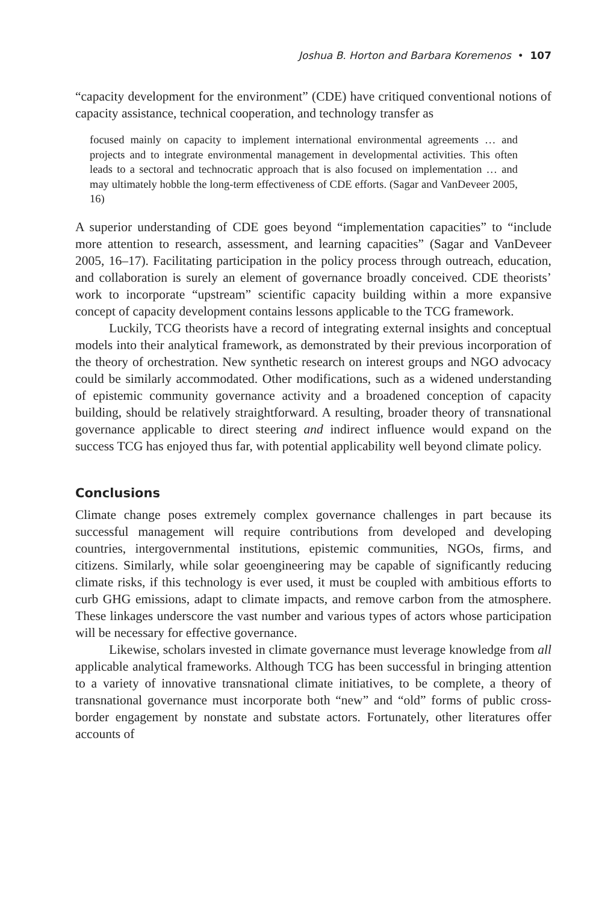Joshua B. Horton and Barbara Koremenos • 107
“capacity development for the environment” (CDE) have critiqued conventional notions of capacity assistance, technical cooperation, and technology transfer as
focused mainly on capacity to implement international environmental agreements … and projects and to integrate environmental management in developmental activities. This often leads to a sectoral and technocratic approach that is also focused on implementation … and may ultimately hobble the long-term effectiveness of CDE efforts. (Sagar and VanDeveer 2005, 16)
A superior understanding of CDE goes beyond “implementation capacities” to “include more attention to research, assessment, and learning capacities” (Sagar and VanDeveer 2005, 16–17). Facilitating participation in the policy process through outreach, education, and collaboration is surely an element of governance broadly conceived. CDE theorists’ work to incorporate “upstream” scientific capacity building within a more expansive concept of capacity development contains lessons applicable to the TCG framework.
Luckily, TCG theorists have a record of integrating external insights and conceptual models into their analytical framework, as demonstrated by their previous incorporation of the theory of orchestration. New synthetic research on interest groups and NGO advocacy could be similarly accommodated. Other modifications, such as a widened understanding of epistemic community governance activity and a broadened conception of capacity building, should be relatively straightforward. A resulting, broader theory of transnational governance applicable to direct steering and indirect influence would expand on the success TCG has enjoyed thus far, with potential applicability well beyond climate policy.
Conclusions
Climate change poses extremely complex governance challenges in part because its successful management will require contributions from developed and developing countries, intergovernmental institutions, epistemic communities, NGOs, firms, and citizens. Similarly, while solar geoengineering may be capable of significantly reducing climate risks, if this technology is ever used, it must be coupled with ambitious efforts to curb GHG emissions, adapt to climate impacts, and remove carbon from the atmosphere. These linkages underscore the vast number and various types of actors whose participation will be necessary for effective governance.
Likewise, scholars invested in climate governance must leverage knowledge from all applicable analytical frameworks. Although TCG has been successful in bringing attention to a variety of innovative transnational climate initiatives, to be complete, a theory of transnational governance must incorporate both “new” and “old” forms of public cross-border engagement by nonstate and substate actors. Fortunately, other literatures offer accounts of